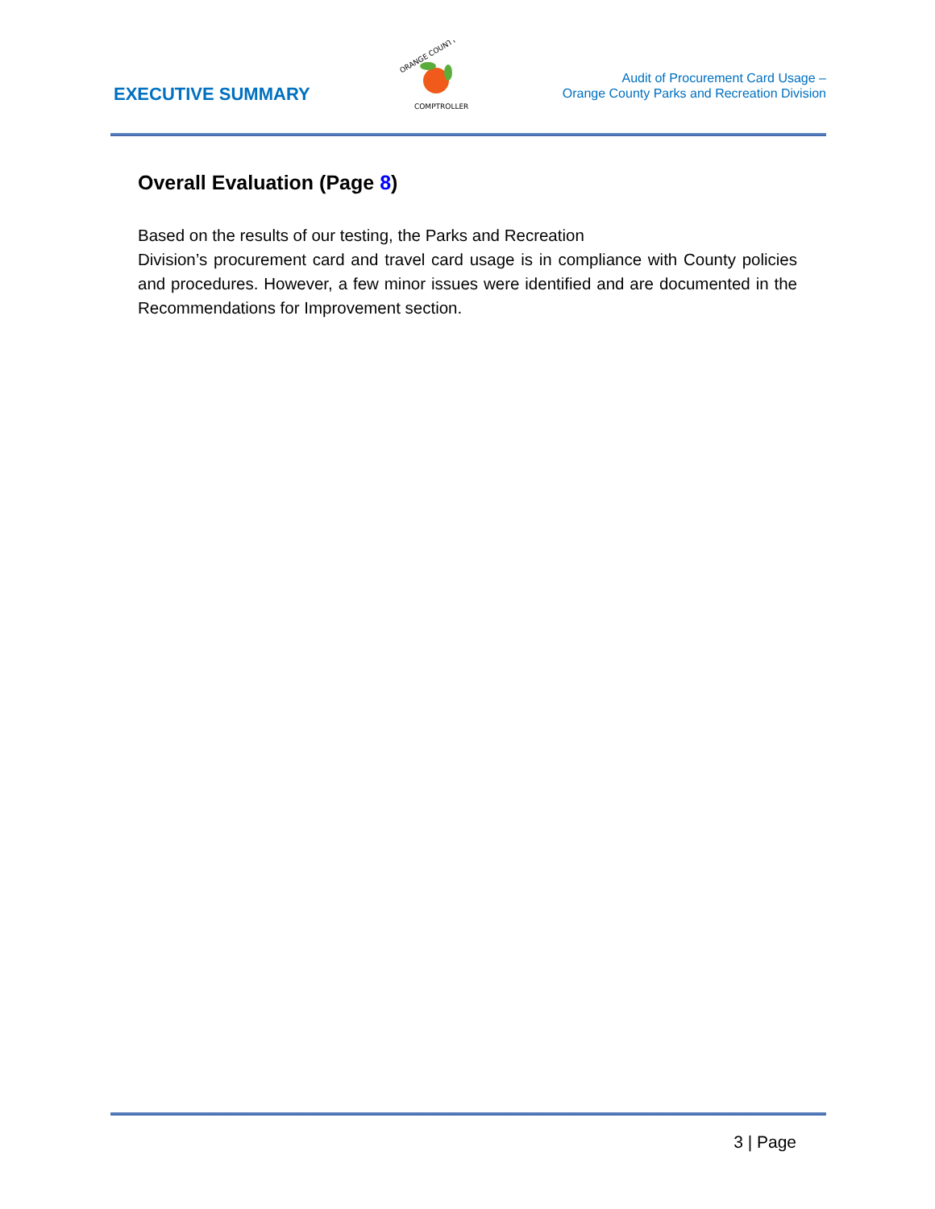EXECUTIVE SUMMARY
ORANGE COUNTY
COMPTROLLER
Audit of Procurement Card Usage –
Orange County Parks and Recreation Division
Overall Evaluation (Page 8)
Based on the results of our testing, the Parks and Recreation
Division’s procurement card and travel card usage is in compliance with County policies and procedures. However, a few minor issues were identified and are documented in the Recommendations for Improvement section.
3 | Page